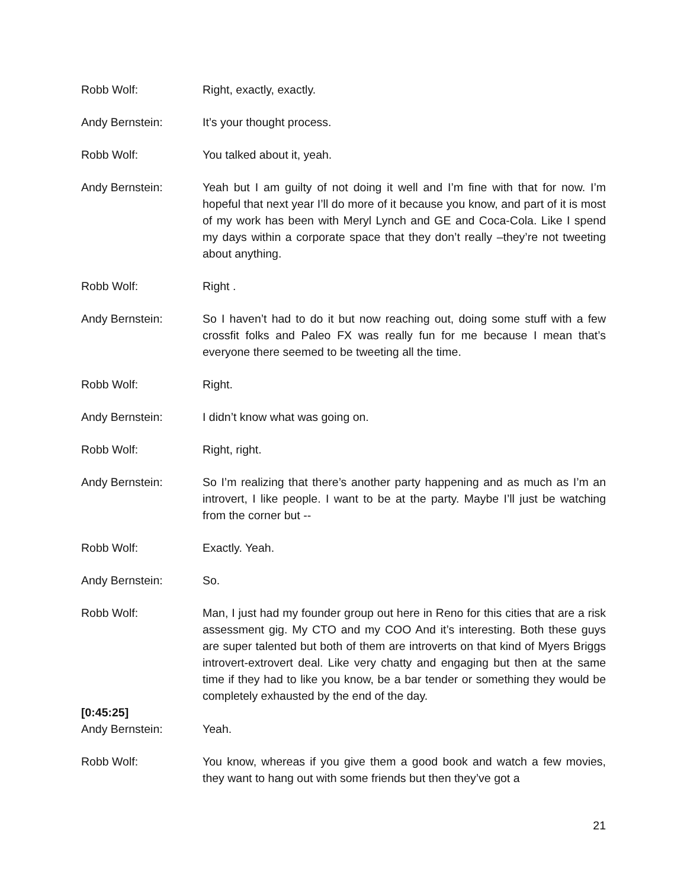Robb Wolf: Right, exactly, exactly.
Andy Bernstein: It’s your thought process.
Robb Wolf: You talked about it, yeah.
Andy Bernstein: Yeah but I am guilty of not doing it well and I’m fine with that for now. I’m hopeful that next year I’ll do more of it because you know, and part of it is most of my work has been with Meryl Lynch and GE and Coca-Cola. Like I spend my days within a corporate space that they don’t really –they’re not tweeting about anything.
Robb Wolf: Right .
Andy Bernstein: So I haven’t had to do it but now reaching out, doing some stuff with a few crossfit folks and Paleo FX was really fun for me because I mean that’s everyone there seemed to be tweeting all the time.
Robb Wolf: Right.
Andy Bernstein: I didn’t know what was going on.
Robb Wolf: Right, right.
Andy Bernstein: So I’m realizing that there’s another party happening and as much as I’m an introvert, I like people. I want to be at the party. Maybe I’ll just be watching from the corner but --
Robb Wolf: Exactly. Yeah.
Andy Bernstein: So.
Robb Wolf: Man, I just had my founder group out here in Reno for this cities that are a risk assessment gig. My CTO and my COO And it’s interesting. Both these guys are super talented but both of them are introverts on that kind of Myers Briggs introvert-extrovert deal. Like very chatty and engaging but then at the same time if they had to like you know, be a bar tender or something they would be completely exhausted by the end of the day.
[0:45:25]
Andy Bernstein: Yeah.
Robb Wolf: You know, whereas if you give them a good book and watch a few movies, they want to hang out with some friends but then they’ve got a
21